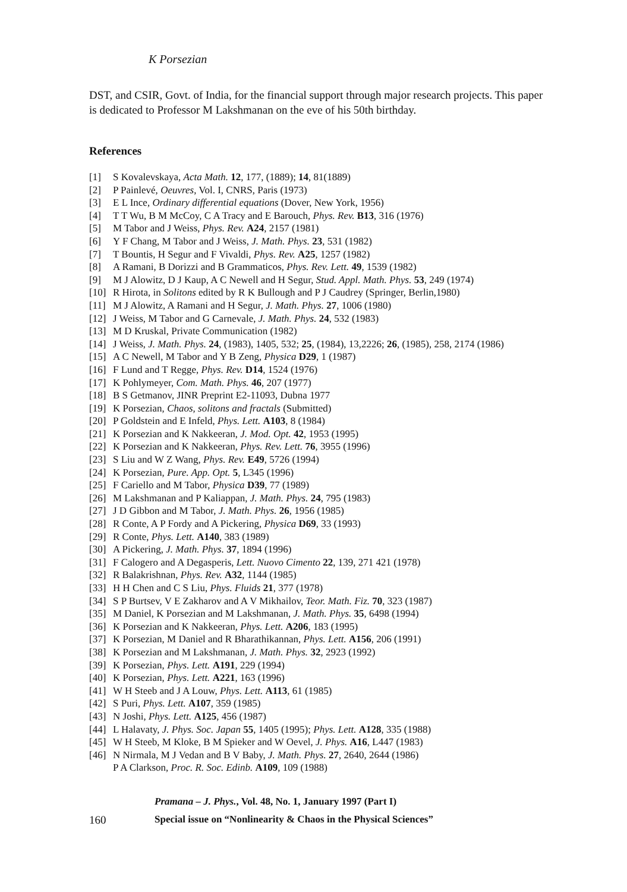K Porsezian
DST, and CSIR, Govt. of India, for the financial support through major research projects. This paper is dedicated to Professor M Lakshmanan on the eve of his 50th birthday.
References
[1] S Kovalevskaya, Acta Math. 12, 177, (1889); 14, 81(1889)
[2] P Painlevé, Oeuvres, Vol. I, CNRS, Paris (1973)
[3] E L Ince, Ordinary differential equations (Dover, New York, 1956)
[4] T T Wu, B M McCoy, C A Tracy and E Barouch, Phys. Rev. B13, 316 (1976)
[5] M Tabor and J Weiss, Phys. Rev. A24, 2157 (1981)
[6] Y F Chang, M Tabor and J Weiss, J. Math. Phys. 23, 531 (1982)
[7] T Bountis, H Segur and F Vivaldi, Phys. Rev. A25, 1257 (1982)
[8] A Ramani, B Dorizzi and B Grammaticos, Phys. Rev. Lett. 49, 1539 (1982)
[9] M J Alowitz, D J Kaup, A C Newell and H Segur, Stud. Appl. Math. Phys. 53, 249 (1974)
[10] R Hirota, in Solitons edited by R K Bullough and P J Caudrey (Springer, Berlin,1980)
[11] M J Alowitz, A Ramani and H Segur, J. Math. Phys. 27, 1006 (1980)
[12] J Weiss, M Tabor and G Carnevale, J. Math. Phys. 24, 532 (1983)
[13] M D Kruskal, Private Communication (1982)
[14] J Weiss, J. Math. Phys. 24, (1983), 1405, 532; 25, (1984), 13,2226; 26, (1985), 258, 2174 (1986)
[15] A C Newell, M Tabor and Y B Zeng, Physica D29, 1 (1987)
[16] F Lund and T Regge, Phys. Rev. D14, 1524 (1976)
[17] K Pohlymeyer, Com. Math. Phys. 46, 207 (1977)
[18] B S Getmanov, JINR Preprint E2-11093, Dubna 1977
[19] K Porsezian, Chaos, solitons and fractals (Submitted)
[20] P Goldstein and E Infeld, Phys. Lett. A103, 8 (1984)
[21] K Porsezian and K Nakkeeran, J. Mod. Opt. 42, 1953 (1995)
[22] K Porsezian and K Nakkeeran, Phys. Rev. Lett. 76, 3955 (1996)
[23] S Liu and W Z Wang, Phys. Rev. E49, 5726 (1994)
[24] K Porsezian, Pure. App. Opt. 5, L345 (1996)
[25] F Cariello and M Tabor, Physica D39, 77 (1989)
[26] M Lakshmanan and P Kaliappan, J. Math. Phys. 24, 795 (1983)
[27] J D Gibbon and M Tabor, J. Math. Phys. 26, 1956 (1985)
[28] R Conte, A P Fordy and A Pickering, Physica D69, 33 (1993)
[29] R Conte, Phys. Lett. A140, 383 (1989)
[30] A Pickering, J. Math. Phys. 37, 1894 (1996)
[31] F Calogero and A Degasperis, Lett. Nuovo Cimento 22, 139, 271 421 (1978)
[32] R Balakrishnan, Phys. Rev. A32, 1144 (1985)
[33] H H Chen and C S Liu, Phys. Fluids 21, 377 (1978)
[34] S P Burtsev, V E Zakharov and A V Mikhailov, Teor. Math. Fiz. 70, 323 (1987)
[35] M Daniel, K Porsezian and M Lakshmanan, J. Math. Phys. 35, 6498 (1994)
[36] K Porsezian and K Nakkeeran, Phys. Lett. A206, 183 (1995)
[37] K Porsezian, M Daniel and R Bharathikannan, Phys. Lett. A156, 206 (1991)
[38] K Porsezian and M Lakshmanan, J. Math. Phys. 32, 2923 (1992)
[39] K Porsezian, Phys. Lett. A191, 229 (1994)
[40] K Porsezian, Phys. Lett. A221, 163 (1996)
[41] W H Steeb and J A Louw, Phys. Lett. A113, 61 (1985)
[42] S Puri, Phys. Lett. A107, 359 (1985)
[43] N Joshi, Phys. Lett. A125, 456 (1987)
[44] L Halavaty, J. Phys. Soc. Japan 55, 1405 (1995); Phys. Lett. A128, 335 (1988)
[45] W H Steeb, M Kloke, B M Spieker and W Oevel, J. Phys. A16, L447 (1983)
[46] N Nirmala, M J Vedan and B V Baby, J. Math. Phys. 27, 2640, 2644 (1986)
P A Clarkson, Proc. R. Soc. Edinb. A109, 109 (1988)
Pramana – J. Phys., Vol. 48, No. 1, January 1997 (Part I)
160 Special issue on “Nonlinearity & Chaos in the Physical Sciences”